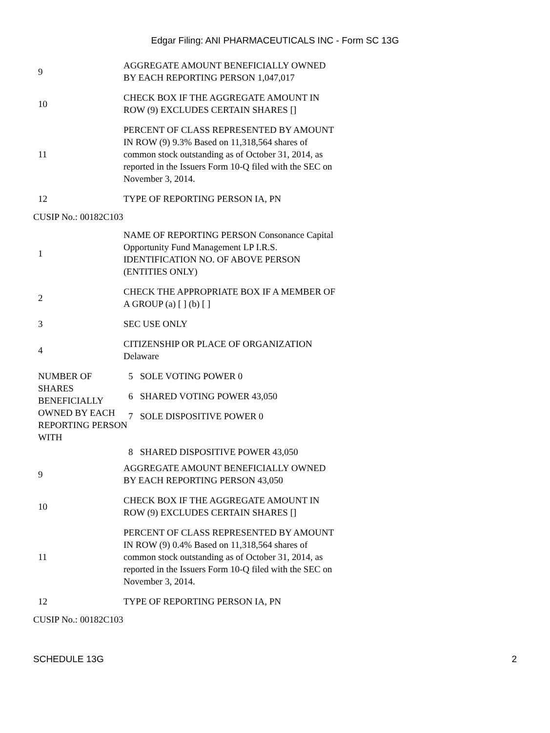Edgar Filing: ANI PHARMACEUTICALS INC - Form SC 13G
| 9 | AGGREGATE AMOUNT BENEFICIALLY OWNED BY EACH REPORTING PERSON 1,047,017 |
| 10 | CHECK BOX IF THE AGGREGATE AMOUNT IN ROW (9) EXCLUDES CERTAIN SHARES [] |
| 11 | PERCENT OF CLASS REPRESENTED BY AMOUNT IN ROW (9) 9.3% Based on 11,318,564 shares of common stock outstanding as of October 31, 2014, as reported in the Issuers Form 10-Q filed with the SEC on November 3, 2014. |
| 12 | TYPE OF REPORTING PERSON IA, PN |
CUSIP No.: 00182C103
| 1 | NAME OF REPORTING PERSON Consonance Capital Opportunity Fund Management LP I.R.S. IDENTIFICATION NO. OF ABOVE PERSON (ENTITIES ONLY) |
| 2 | CHECK THE APPROPRIATE BOX IF A MEMBER OF A GROUP (a) [ ] (b) [ ] |
| 3 | SEC USE ONLY |
| 4 | CITIZENSHIP OR PLACE OF ORGANIZATION Delaware |
| NUMBER OF SHARES BENEFICIALLY OWNED BY EACH REPORTING PERSON WITH | 5 SOLE VOTING POWER 0 |
| | 6 SHARED VOTING POWER 43,050 |
| | 7 SOLE DISPOSITIVE POWER 0 |
| | 8 SHARED DISPOSITIVE POWER 43,050 |
| 9 | AGGREGATE AMOUNT BENEFICIALLY OWNED BY EACH REPORTING PERSON 43,050 |
| 10 | CHECK BOX IF THE AGGREGATE AMOUNT IN ROW (9) EXCLUDES CERTAIN SHARES [] |
| 11 | PERCENT OF CLASS REPRESENTED BY AMOUNT IN ROW (9) 0.4% Based on 11,318,564 shares of common stock outstanding as of October 31, 2014, as reported in the Issuers Form 10-Q filed with the SEC on November 3, 2014. |
| 12 | TYPE OF REPORTING PERSON IA, PN |
CUSIP No.: 00182C103
SCHEDULE 13G 2